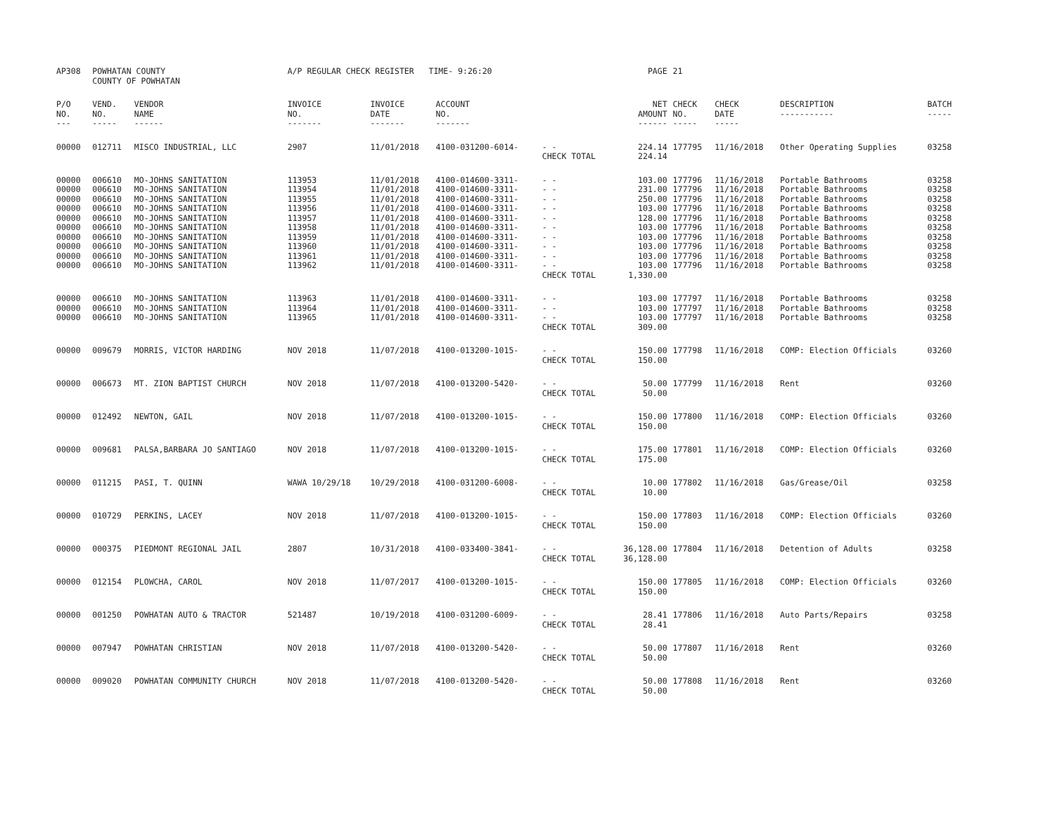| AP308 | POWHATAN COUNTY COUNTY OF POWHATAN | | A/P REGULAR CHECK REGISTER TIME- 9:26:20 | | | | PAGE | 21 | | | |
| P/O NO. --- | VEND. NO. ----- | VENDOR NAME ------ | INVOICE NO. ------- | INVOICE DATE ------- | ACCOUNT NO. ------- | | NET AMOUNT ------ | CHECK NO. ----- | CHECK DATE ----- | DESCRIPTION ----------- | BATCH ----- |
| 00000 | 012711 | MISCO INDUSTRIAL, LLC | 2907 | 11/01/2018 | 4100-031200-6014- | - - | 224.14 | 177795 | 11/16/2018 | Other Operating Supplies | 03258 |
| | | | | | | CHECK TOTAL | 224.14 | | | | |
| 00000 | 006610 | MO-JOHNS SANITATION | 113953 | 11/01/2018 | 4100-014600-3311- | - - | 103.00 | 177796 | 11/16/2018 | Portable Bathrooms | 03258 |
| 00000 | 006610 | MO-JOHNS SANITATION | 113954 | 11/01/2018 | 4100-014600-3311- | - - | 231.00 | 177796 | 11/16/2018 | Portable Bathrooms | 03258 |
| 00000 | 006610 | MO-JOHNS SANITATION | 113955 | 11/01/2018 | 4100-014600-3311- | - - | 250.00 | 177796 | 11/16/2018 | Portable Bathrooms | 03258 |
| 00000 | 006610 | MO-JOHNS SANITATION | 113956 | 11/01/2018 | 4100-014600-3311- | - - | 103.00 | 177796 | 11/16/2018 | Portable Bathrooms | 03258 |
| 00000 | 006610 | MO-JOHNS SANITATION | 113957 | 11/01/2018 | 4100-014600-3311- | - - | 128.00 | 177796 | 11/16/2018 | Portable Bathrooms | 03258 |
| 00000 | 006610 | MO-JOHNS SANITATION | 113958 | 11/01/2018 | 4100-014600-3311- | - - | 103.00 | 177796 | 11/16/2018 | Portable Bathrooms | 03258 |
| 00000 | 006610 | MO-JOHNS SANITATION | 113959 | 11/01/2018 | 4100-014600-3311- | - - | 103.00 | 177796 | 11/16/2018 | Portable Bathrooms | 03258 |
| 00000 | 006610 | MO-JOHNS SANITATION | 113960 | 11/01/2018 | 4100-014600-3311- | - - | 103.00 | 177796 | 11/16/2018 | Portable Bathrooms | 03258 |
| 00000 | 006610 | MO-JOHNS SANITATION | 113961 | 11/01/2018 | 4100-014600-3311- | - - | 103.00 | 177796 | 11/16/2018 | Portable Bathrooms | 03258 |
| 00000 | 006610 | MO-JOHNS SANITATION | 113962 | 11/01/2018 | 4100-014600-3311- | - - | 103.00 | 177796 | 11/16/2018 | Portable Bathrooms | 03258 |
| | | | | | | CHECK TOTAL | 1,330.00 | | | | |
| 00000 | 006610 | MO-JOHNS SANITATION | 113963 | 11/01/2018 | 4100-014600-3311- | - - | 103.00 | 177797 | 11/16/2018 | Portable Bathrooms | 03258 |
| 00000 | 006610 | MO-JOHNS SANITATION | 113964 | 11/01/2018 | 4100-014600-3311- | - - | 103.00 | 177797 | 11/16/2018 | Portable Bathrooms | 03258 |
| 00000 | 006610 | MO-JOHNS SANITATION | 113965 | 11/01/2018 | 4100-014600-3311- | - - | 103.00 | 177797 | 11/16/2018 | Portable Bathrooms | 03258 |
| | | | | | | CHECK TOTAL | 309.00 | | | | |
| 00000 | 009679 | MORRIS, VICTOR HARDING | NOV 2018 | 11/07/2018 | 4100-013200-1015- | - - | 150.00 | 177798 | 11/16/2018 | COMP: Election Officials | 03260 |
| | | | | | | CHECK TOTAL | 150.00 | | | | |
| 00000 | 006673 | MT. ZION BAPTIST CHURCH | NOV 2018 | 11/07/2018 | 4100-013200-5420- | - - | 50.00 | 177799 | 11/16/2018 | Rent | 03260 |
| | | | | | | CHECK TOTAL | 50.00 | | | | |
| 00000 | 012492 | NEWTON, GAIL | NOV 2018 | 11/07/2018 | 4100-013200-1015- | - - | 150.00 | 177800 | 11/16/2018 | COMP: Election Officials | 03260 |
| | | | | | | CHECK TOTAL | 150.00 | | | | |
| 00000 | 009681 | PALSA,BARBARA JO SANTIAGO | NOV 2018 | 11/07/2018 | 4100-013200-1015- | - - | 175.00 | 177801 | 11/16/2018 | COMP: Election Officials | 03260 |
| | | | | | | CHECK TOTAL | 175.00 | | | | |
| 00000 | 011215 | PASI, T. QUINN | WAWA 10/29/18 | 10/29/2018 | 4100-031200-6008- | - - | 10.00 | 177802 | 11/16/2018 | Gas/Grease/Oil | 03258 |
| | | | | | | CHECK TOTAL | 10.00 | | | | |
| 00000 | 010729 | PERKINS, LACEY | NOV 2018 | 11/07/2018 | 4100-013200-1015- | - - | 150.00 | 177803 | 11/16/2018 | COMP: Election Officials | 03260 |
| | | | | | | CHECK TOTAL | 150.00 | | | | |
| 00000 | 000375 | PIEDMONT REGIONAL JAIL | 2807 | 10/31/2018 | 4100-033400-3841- | - - | 36,128.00 | 177804 | 11/16/2018 | Detention of Adults | 03258 |
| | | | | | | CHECK TOTAL | 36,128.00 | | | | |
| 00000 | 012154 | PLOWCHA, CAROL | NOV 2018 | 11/07/2017 | 4100-013200-1015- | - - | 150.00 | 177805 | 11/16/2018 | COMP: Election Officials | 03260 |
| | | | | | | CHECK TOTAL | 150.00 | | | | |
| 00000 | 001250 | POWHATAN AUTO & TRACTOR | 521487 | 10/19/2018 | 4100-031200-6009- | - - | 28.41 | 177806 | 11/16/2018 | Auto Parts/Repairs | 03258 |
| | | | | | | CHECK TOTAL | 28.41 | | | | |
| 00000 | 007947 | POWHATAN CHRISTIAN | NOV 2018 | 11/07/2018 | 4100-013200-5420- | - - | 50.00 | 177807 | 11/16/2018 | Rent | 03260 |
| | | | | | | CHECK TOTAL | 50.00 | | | | |
| 00000 | 009020 | POWHATAN COMMUNITY CHURCH | NOV 2018 | 11/07/2018 | 4100-013200-5420- | - - | 50.00 | 177808 | 11/16/2018 | Rent | 03260 |
| | | | | | | CHECK TOTAL | 50.00 | | | | |